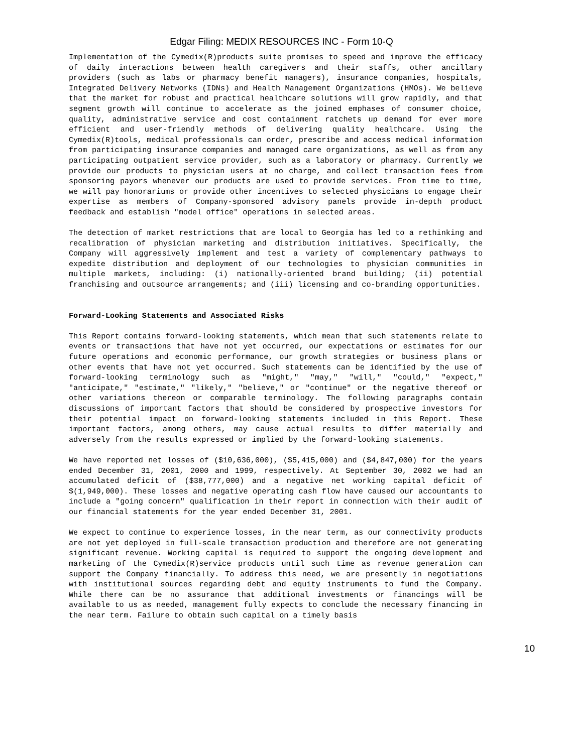Edgar Filing: MEDIX RESOURCES INC - Form 10-Q
Implementation of the Cymedix(R)products suite promises to speed and improve the efficacy of daily interactions between health caregivers and their staffs, other ancillary providers (such as labs or pharmacy benefit managers), insurance companies, hospitals, Integrated Delivery Networks (IDNs) and Health Management Organizations (HMOs). We believe that the market for robust and practical healthcare solutions will grow rapidly, and that segment growth will continue to accelerate as the joined emphases of consumer choice, quality, administrative service and cost containment ratchets up demand for ever more efficient and user-friendly methods of delivering quality healthcare. Using the Cymedix(R)tools, medical professionals can order, prescribe and access medical information from participating insurance companies and managed care organizations, as well as from any participating outpatient service provider, such as a laboratory or pharmacy. Currently we provide our products to physician users at no charge, and collect transaction fees from sponsoring payors whenever our products are used to provide services. From time to time, we will pay honorariums or provide other incentives to selected physicians to engage their expertise as members of Company-sponsored advisory panels provide in-depth product feedback and establish "model office" operations in selected areas.
The detection of market restrictions that are local to Georgia has led to a rethinking and recalibration of physician marketing and distribution initiatives. Specifically, the Company will aggressively implement and test a variety of complementary pathways to expedite distribution and deployment of our technologies to physician communities in multiple markets, including: (i) nationally-oriented brand building; (ii) potential franchising and outsource arrangements; and (iii) licensing and co-branding opportunities.
Forward-Looking Statements and Associated Risks
This Report contains forward-looking statements, which mean that such statements relate to events or transactions that have not yet occurred, our expectations or estimates for our future operations and economic performance, our growth strategies or business plans or other events that have not yet occurred. Such statements can be identified by the use of forward-looking terminology such as "might," "may," "will," "could," "expect," "anticipate," "estimate," "likely," "believe," or "continue" or the negative thereof or other variations thereon or comparable terminology. The following paragraphs contain discussions of important factors that should be considered by prospective investors for their potential impact on forward-looking statements included in this Report. These important factors, among others, may cause actual results to differ materially and adversely from the results expressed or implied by the forward-looking statements.
We have reported net losses of ($10,636,000), ($5,415,000) and ($4,847,000) for the years ended December 31, 2001, 2000 and 1999, respectively. At September 30, 2002 we had an accumulated deficit of ($38,777,000) and a negative net working capital deficit of $(1,949,000). These losses and negative operating cash flow have caused our accountants to include a "going concern" qualification in their report in connection with their audit of our financial statements for the year ended December 31, 2001.
We expect to continue to experience losses, in the near term, as our connectivity products are not yet deployed in full-scale transaction production and therefore are not generating significant revenue. Working capital is required to support the ongoing development and marketing of the Cymedix(R)service products until such time as revenue generation can support the Company financially. To address this need, we are presently in negotiations with institutional sources regarding debt and equity instruments to fund the Company. While there can be no assurance that additional investments or financings will be available to us as needed, management fully expects to conclude the necessary financing in the near term. Failure to obtain such capital on a timely basis
10